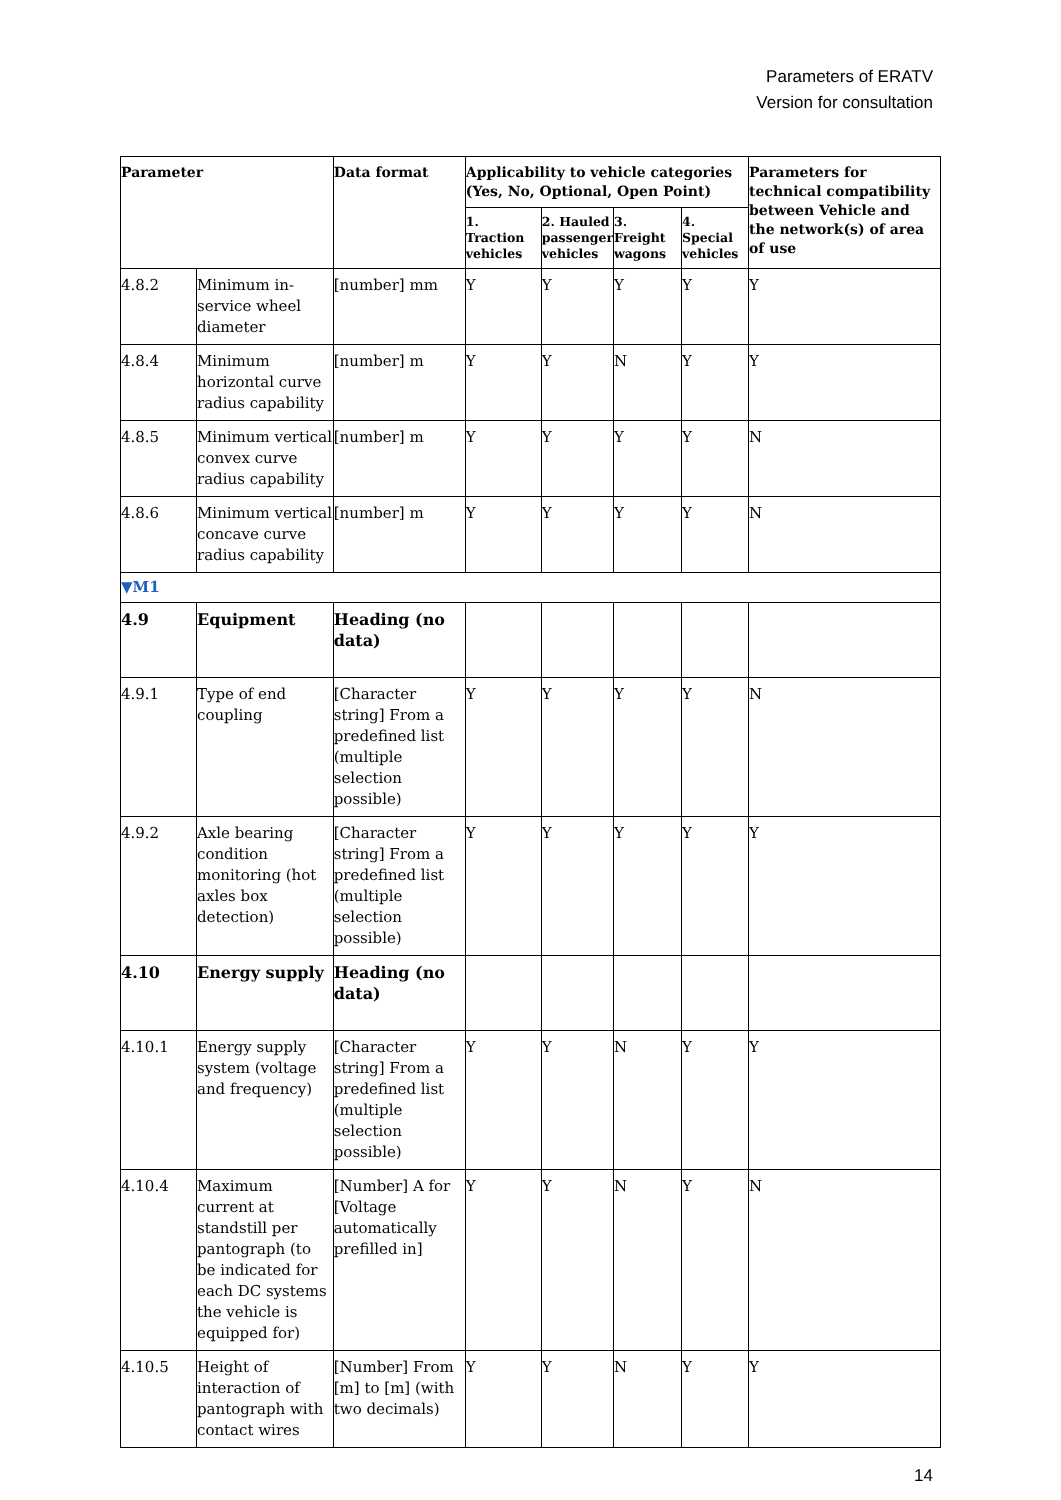Parameters of ERATV
Version for consultation
| Parameter | | Data format | Applicability to vehicle categories (Yes, No, Optional, Open Point) | | | | Parameters for technical compatibility between Vehicle and the network(s) of area of use |
| --- | --- | --- | --- | --- | --- | --- | --- |
| | | | 1. Traction vehicles | 2. Hauled passenger vehicles | 3. Freight wagons | 4. Special vehicles | |
| 4.8.2 | Minimum in-service wheel diameter | [number] mm | Y | Y | Y | Y | Y |
| 4.8.4 | Minimum horizontal curve radius capability | [number] m | Y | Y | N | Y | Y |
| 4.8.5 | Minimum vertical convex curve radius capability | [number] m | Y | Y | Y | Y | N |
| 4.8.6 | Minimum vertical concave curve radius capability | [number] m | Y | Y | Y | Y | N |
| ▼M1 | | | | | | | |
| 4.9 | Equipment | Heading (no data) | | | | | |
| 4.9.1 | Type of end coupling | [Character string] From a predefined list (multiple selection possible) | Y | Y | Y | Y | N |
| 4.9.2 | Axle bearing condition monitoring (hot axles box detection) | [Character string] From a predefined list (multiple selection possible) | Y | Y | Y | Y | Y |
| 4.10 | Energy supply | Heading (no data) | | | | | |
| 4.10.1 | Energy supply system (voltage and frequency) | [Character string] From a predefined list (multiple selection possible) | Y | Y | N | Y | Y |
| 4.10.4 | Maximum current at standstill per pantograph (to be indicated for each DC systems the vehicle is equipped for) | [Number] A for [Voltage automatically prefilled in] | Y | Y | N | Y | N |
| 4.10.5 | Height of interaction of pantograph with contact wires | [Number] From [m] to [m] (with two decimals) | Y | Y | N | Y | Y |
14